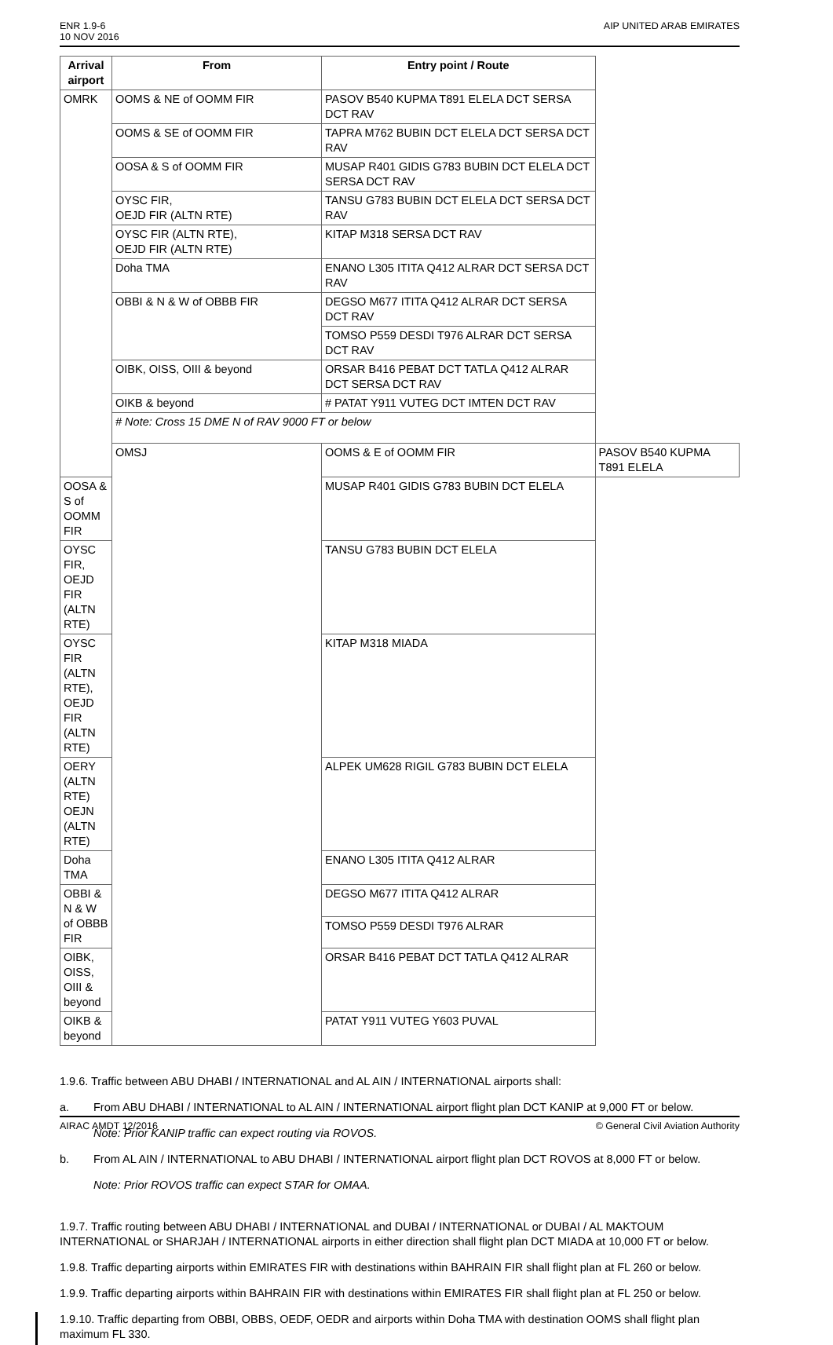ENR 1.9-6
10 NOV 2016
AIP UNITED ARAB EMIRATES
| Arrival airport | From | Entry point / Route | |
| --- | --- | --- | --- |
| OMRK | OOMS & NE of OOMM FIR | PASOV B540 KUPMA T891 ELELA DCT SERSA DCT RAV | |
| | OOMS & SE of OOMM FIR | TAPRA M762 BUBIN DCT ELELA DCT SERSA DCT RAV | |
| | OOSA & S of OOMM FIR | MUSAP R401 GIDIS G783 BUBIN DCT ELELA DCT SERSA DCT RAV | |
| | OYSC FIR, OEJD FIR (ALTN RTE) | TANSU G783 BUBIN DCT ELELA DCT SERSA DCT RAV | |
| | OYSC FIR (ALTN RTE), OEJD FIR (ALTN RTE) | KITAP M318 SERSA DCT RAV | |
| | Doha TMA | ENANO L305 ITITA Q412 ALRAR DCT SERSA DCT RAV | |
| | OBBI & N & W of OBBB FIR | DEGSO M677 ITITA Q412 ALRAR DCT SERSA DCT RAV | |
| | | TOMSO P559 DESDI T976 ALRAR DCT SERSA DCT RAV | |
| | OIBK, OISS, OIII & beyond | ORSAR B416 PEBAT DCT TATLA Q412 ALRAR DCT SERSA DCT RAV | |
| | OIKB & beyond | # PATAT Y911 VUTEG DCT IMTEN DCT RAV | |
| | # Note: Cross 15 DME N of RAV 9000 FT or below | | |
| | OMSJ | OOMS & E of OOMM FIR | PASOV B540 KUPMA T891 ELELA |
| OOSA & S of OOMM FIR | | MUSAP R401 GIDIS G783 BUBIN DCT ELELA | |
| OYSC FIR, OEJD FIR (ALTN RTE) | | TANSU G783 BUBIN DCT ELELA | |
| OYSC FIR (ALTN RTE), OEJD FIR (ALTN RTE) | | KITAP M318 MIADA | |
| OERY (ALTN RTE) OEJN (ALTN RTE) | | ALPEK UM628 RIGIL G783 BUBIN DCT ELELA | |
| Doha TMA | | ENANO L305 ITITA Q412 ALRAR | |
| OBBI & N & W of OBBB FIR | | DEGSO M677 ITITA Q412 ALRAR | |
| | | TOMSO P559 DESDI T976 ALRAR | |
| OIBK, OISS, OIII & beyond | | ORSAR B416 PEBAT DCT TATLA Q412 ALRAR | |
| OIKB & beyond | | PATAT Y911 VUTEG Y603 PUVAL | |
1.9.6. Traffic between ABU DHABI / INTERNATIONAL and AL AIN / INTERNATIONAL airports shall:
a. From ABU DHABI / INTERNATIONAL to AL AIN / INTERNATIONAL airport flight plan DCT KANIP at 9,000 FT or below.
Note: Prior KANIP traffic can expect routing via ROVOS.
b. From AL AIN / INTERNATIONAL to ABU DHABI / INTERNATIONAL airport flight plan DCT ROVOS at 8,000 FT or below.
Note: Prior ROVOS traffic can expect STAR for OMAA.
1.9.7. Traffic routing between ABU DHABI / INTERNATIONAL and DUBAI / INTERNATIONAL or DUBAI / AL MAKTOUM INTERNATIONAL or SHARJAH / INTERNATIONAL airports in either direction shall flight plan DCT MIADA at 10,000 FT or below.
1.9.8. Traffic departing airports within EMIRATES FIR with destinations within BAHRAIN FIR shall flight plan at FL 260 or below.
1.9.9. Traffic departing airports within BAHRAIN FIR with destinations within EMIRATES FIR shall flight plan at FL 250 or below.
1.9.10. Traffic departing from OBBI, OBBS, OEDF, OEDR and airports within Doha TMA with destination OOMS shall flight plan maximum FL 330.
AIRAC AMDT 12/2016 © General Civil Aviation Authority